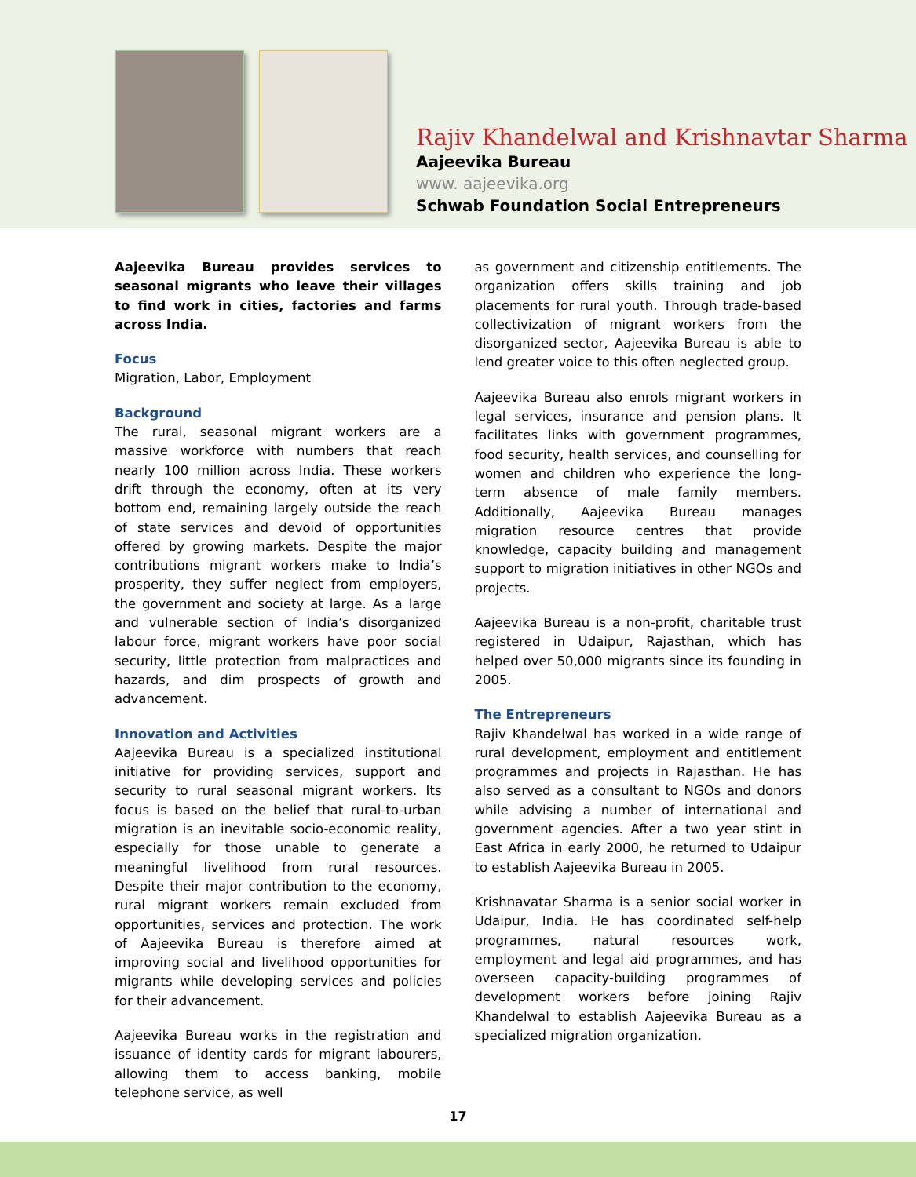Rajiv Khandelwal and Krishnavtar Sharma
Aajeevika Bureau
www. aajeevika.org
Schwab Foundation Social Entrepreneurs
Aajeevika Bureau provides services to seasonal migrants who leave their villages to find work in cities, factories and farms across India.
Focus
Migration, Labor, Employment
Background
The rural, seasonal migrant workers are a massive workforce with numbers that reach nearly 100 million across India. These workers drift through the economy, often at its very bottom end, remaining largely outside the reach of state services and devoid of opportunities offered by growing markets. Despite the major contributions migrant workers make to India’s prosperity, they suffer neglect from employers, the government and society at large. As a large and vulnerable section of India’s disorganized labour force, migrant workers have poor social security, little protection from malpractices and hazards, and dim prospects of growth and advancement.
Innovation and Activities
Aajeevika Bureau is a specialized institutional initiative for providing services, support and security to rural seasonal migrant workers. Its focus is based on the belief that rural-to-urban migration is an inevitable socio-economic reality, especially for those unable to generate a meaningful livelihood from rural resources. Despite their major contribution to the economy, rural migrant workers remain excluded from opportunities, services and protection. The work of Aajeevika Bureau is therefore aimed at improving social and livelihood opportunities for migrants while developing services and policies for their advancement.
Aajeevika Bureau works in the registration and issuance of identity cards for migrant labourers, allowing them to access banking, mobile telephone service, as well
as government and citizenship entitlements. The organization offers skills training and job placements for rural youth. Through trade-based collectivization of migrant workers from the disorganized sector, Aajeevika Bureau is able to lend greater voice to this often neglected group.
Aajeevika Bureau also enrols migrant workers in legal services, insurance and pension plans. It facilitates links with government programmes, food security, health services, and counselling for women and children who experience the long-term absence of male family members. Additionally, Aajeevika Bureau manages migration resource centres that provide knowledge, capacity building and management support to migration initiatives in other NGOs and projects.
Aajeevika Bureau is a non-profit, charitable trust registered in Udaipur, Rajasthan, which has helped over 50,000 migrants since its founding in 2005.
The Entrepreneurs
Rajiv Khandelwal has worked in a wide range of rural development, employment and entitlement programmes and projects in Rajasthan. He has also served as a consultant to NGOs and donors while advising a number of international and government agencies. After a two year stint in East Africa in early 2000, he returned to Udaipur to establish Aajeevika Bureau in 2005.
Krishnavatar Sharma is a senior social worker in Udaipur, India. He has coordinated self-help programmes, natural resources work, employment and legal aid programmes, and has overseen capacity-building programmes of development workers before joining Rajiv Khandelwal to establish Aajeevika Bureau as a specialized migration organization.
17